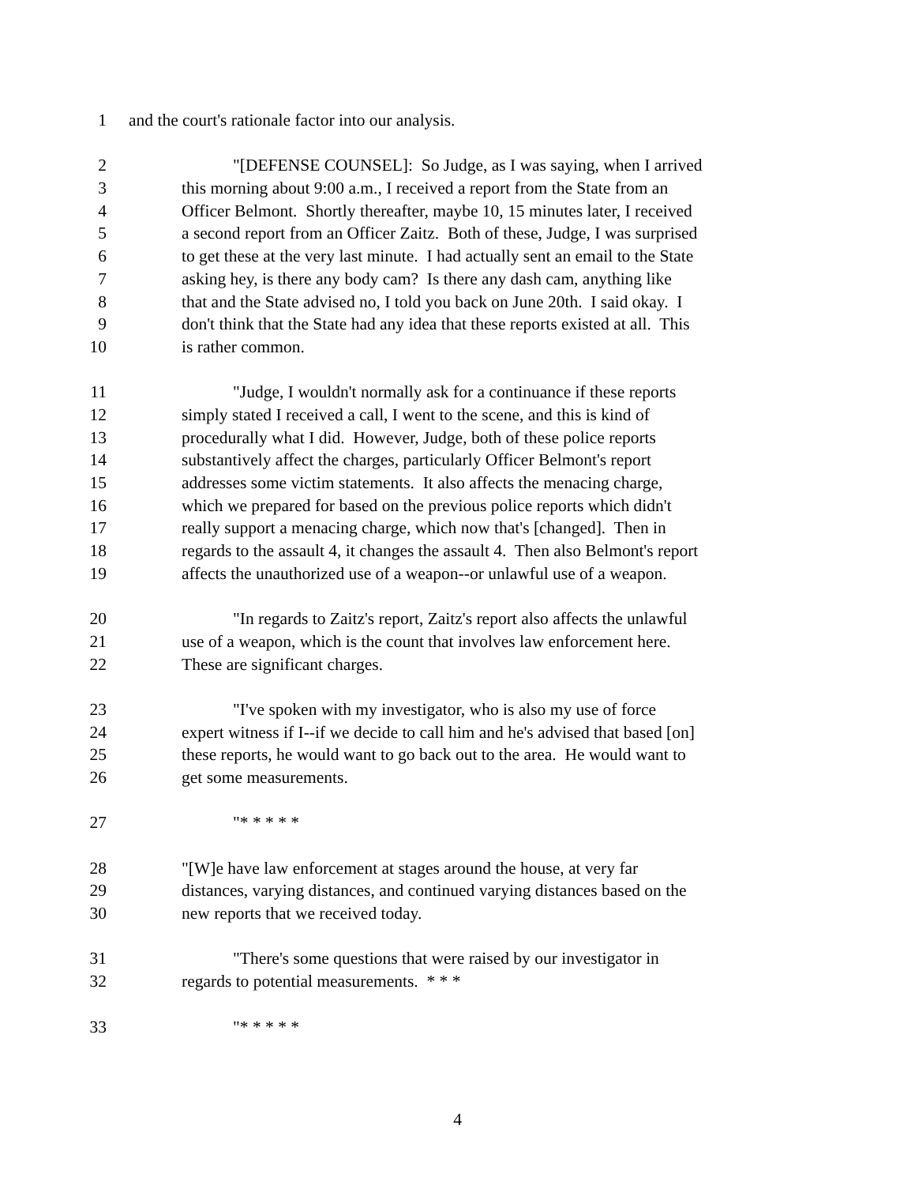1 and the court's rationale factor into our analysis.
2 "[DEFENSE COUNSEL]: So Judge, as I was saying, when I arrived
3 this morning about 9:00 a.m., I received a report from the State from an
4 Officer Belmont. Shortly thereafter, maybe 10, 15 minutes later, I received
5 a second report from an Officer Zaitz. Both of these, Judge, I was surprised
6 to get these at the very last minute. I had actually sent an email to the State
7 asking hey, is there any body cam? Is there any dash cam, anything like
8 that and the State advised no, I told you back on June 20th. I said okay. I
9 don't think that the State had any idea that these reports existed at all. This
10 is rather common.
11 "Judge, I wouldn't normally ask for a continuance if these reports
12 simply stated I received a call, I went to the scene, and this is kind of
13 procedurally what I did. However, Judge, both of these police reports
14 substantively affect the charges, particularly Officer Belmont's report
15 addresses some victim statements. It also affects the menacing charge,
16 which we prepared for based on the previous police reports which didn't
17 really support a menacing charge, which now that's [changed]. Then in
18 regards to the assault 4, it changes the assault 4. Then also Belmont's report
19 affects the unauthorized use of a weapon--or unlawful use of a weapon.
20 "In regards to Zaitz's report, Zaitz's report also affects the unlawful
21 use of a weapon, which is the count that involves law enforcement here.
22 These are significant charges.
23 "I've spoken with my investigator, who is also my use of force
24 expert witness if I--if we decide to call him and he's advised that based [on]
25 these reports, he would want to go back out to the area. He would want to
26 get some measurements.
27 "* * * * *
28 "[W]e have law enforcement at stages around the house, at very far
29 distances, varying distances, and continued varying distances based on the
30 new reports that we received today.
31 "There's some questions that were raised by our investigator in
32 regards to potential measurements. * * *
33 "* * * * *
4